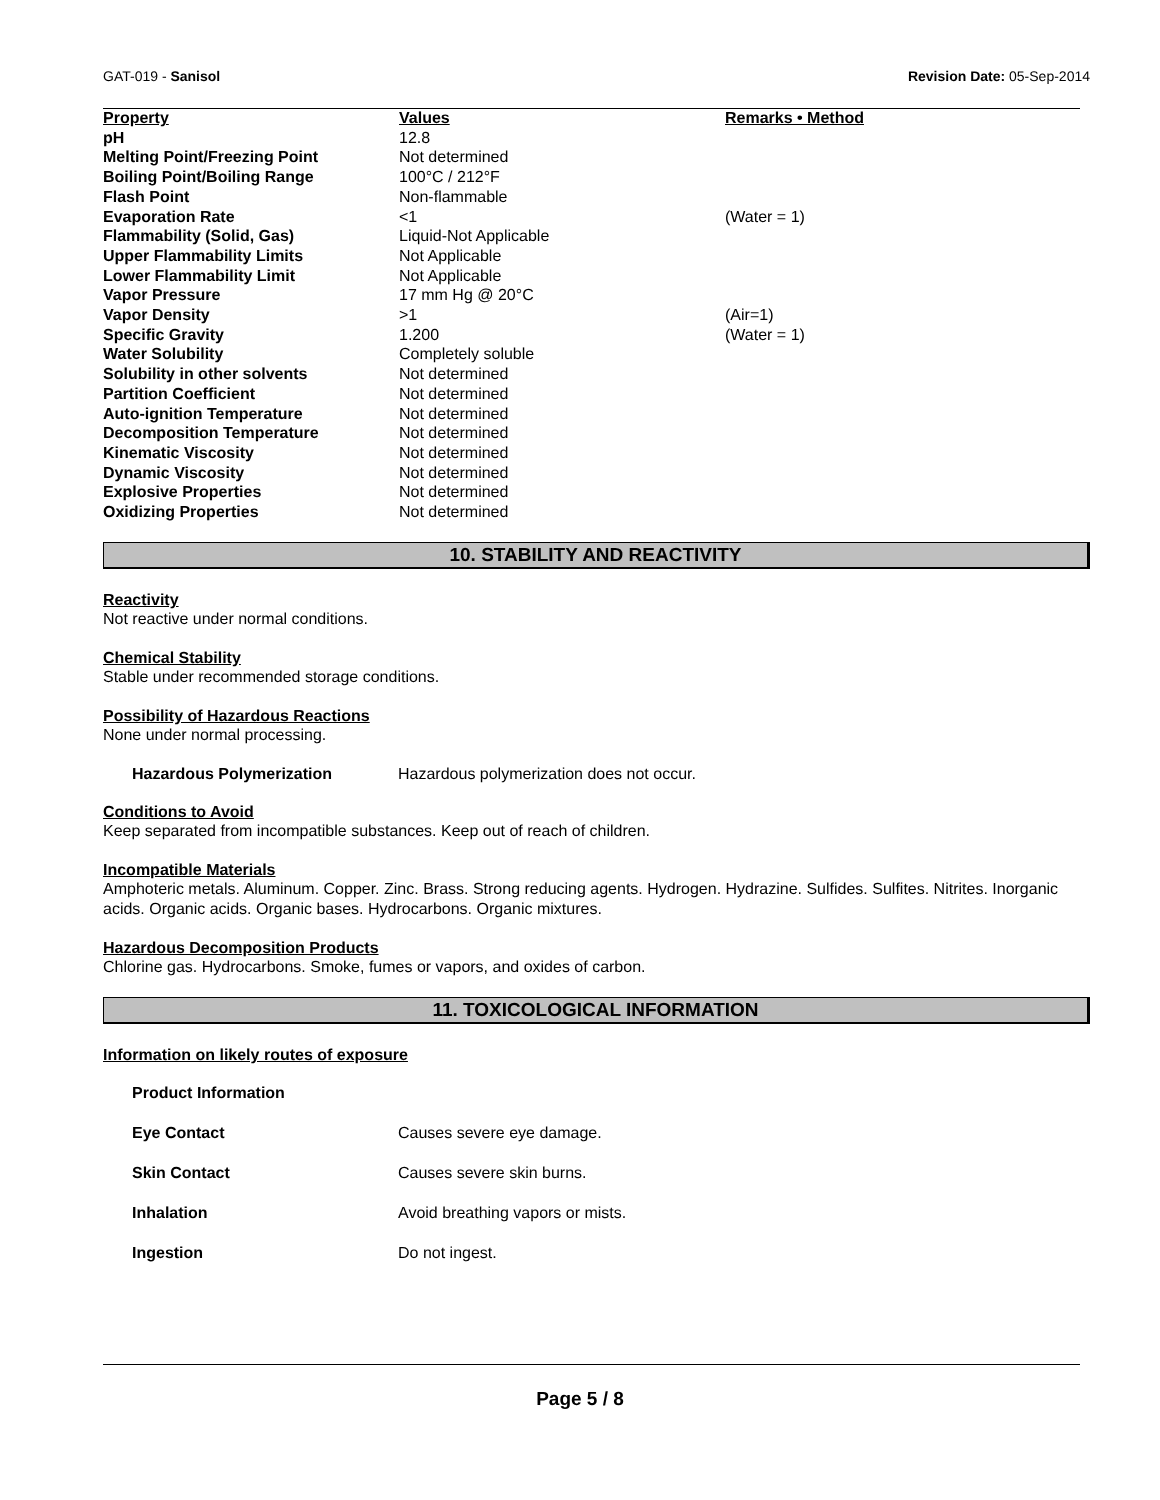GAT-019 - Sanisol Revision Date: 05-Sep-2014
| Property | Values | Remarks • Method |
| --- | --- | --- |
| pH | 12.8 | |
| Melting Point/Freezing Point | Not determined | |
| Boiling Point/Boiling Range | 100°C / 212°F | |
| Flash Point | Non-flammable | |
| Evaporation Rate | <1 | (Water = 1) |
| Flammability (Solid, Gas) | Liquid-Not Applicable | |
| Upper Flammability Limits | Not Applicable | |
| Lower Flammability Limit | Not Applicable | |
| Vapor Pressure | 17 mm Hg @ 20°C | |
| Vapor Density | >1 | (Air=1) |
| Specific Gravity | 1.200 | (Water = 1) |
| Water Solubility | Completely soluble | |
| Solubility in other solvents | Not determined | |
| Partition Coefficient | Not determined | |
| Auto-ignition Temperature | Not determined | |
| Decomposition Temperature | Not determined | |
| Kinematic Viscosity | Not determined | |
| Dynamic Viscosity | Not determined | |
| Explosive Properties | Not determined | |
| Oxidizing Properties | Not determined | |
10. STABILITY AND REACTIVITY
Reactivity
Not reactive under normal conditions.
Chemical Stability
Stable under recommended storage conditions.
Possibility of Hazardous Reactions
None under normal processing.
Hazardous Polymerization Hazardous polymerization does not occur.
Conditions to Avoid
Keep separated from incompatible substances. Keep out of reach of children.
Incompatible Materials
Amphoteric metals. Aluminum. Copper. Zinc. Brass. Strong reducing agents. Hydrogen. Hydrazine. Sulfides. Sulfites. Nitrites. Inorganic acids. Organic acids. Organic bases. Hydrocarbons. Organic mixtures.
Hazardous Decomposition Products
Chlorine gas. Hydrocarbons. Smoke, fumes or vapors, and oxides of carbon.
11. TOXICOLOGICAL INFORMATION
Information on likely routes of exposure
Product Information
Eye Contact Causes severe eye damage.
Skin Contact Causes severe skin burns.
Inhalation Avoid breathing vapors or mists.
Ingestion Do not ingest.
Page 5 / 8